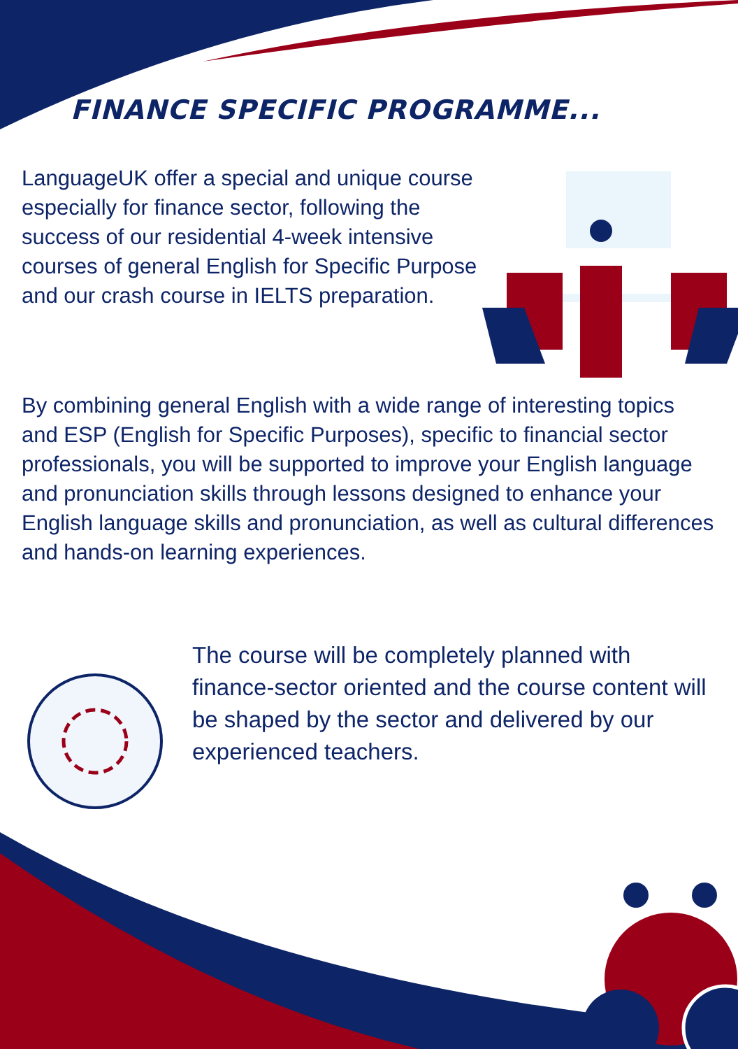FINANCE SPECIFIC PROGRAMME...
LanguageUK offer a special and unique course especially for finance sector, following the success of our residential 4-week intensive courses of general English for Specific Purpose and our crash course in IELTS preparation.
By combining general English with a wide range of interesting topics and ESP (English for Specific Purposes), specific to financial sector professionals, you will be supported to improve your English language and pronunciation skills through lessons designed to enhance your English language skills and pronunciation, as well as cultural differences and hands-on learning experiences.
The course will be completely planned with finance-sector oriented and the course content will be shaped by the sector and delivered by our experienced teachers.